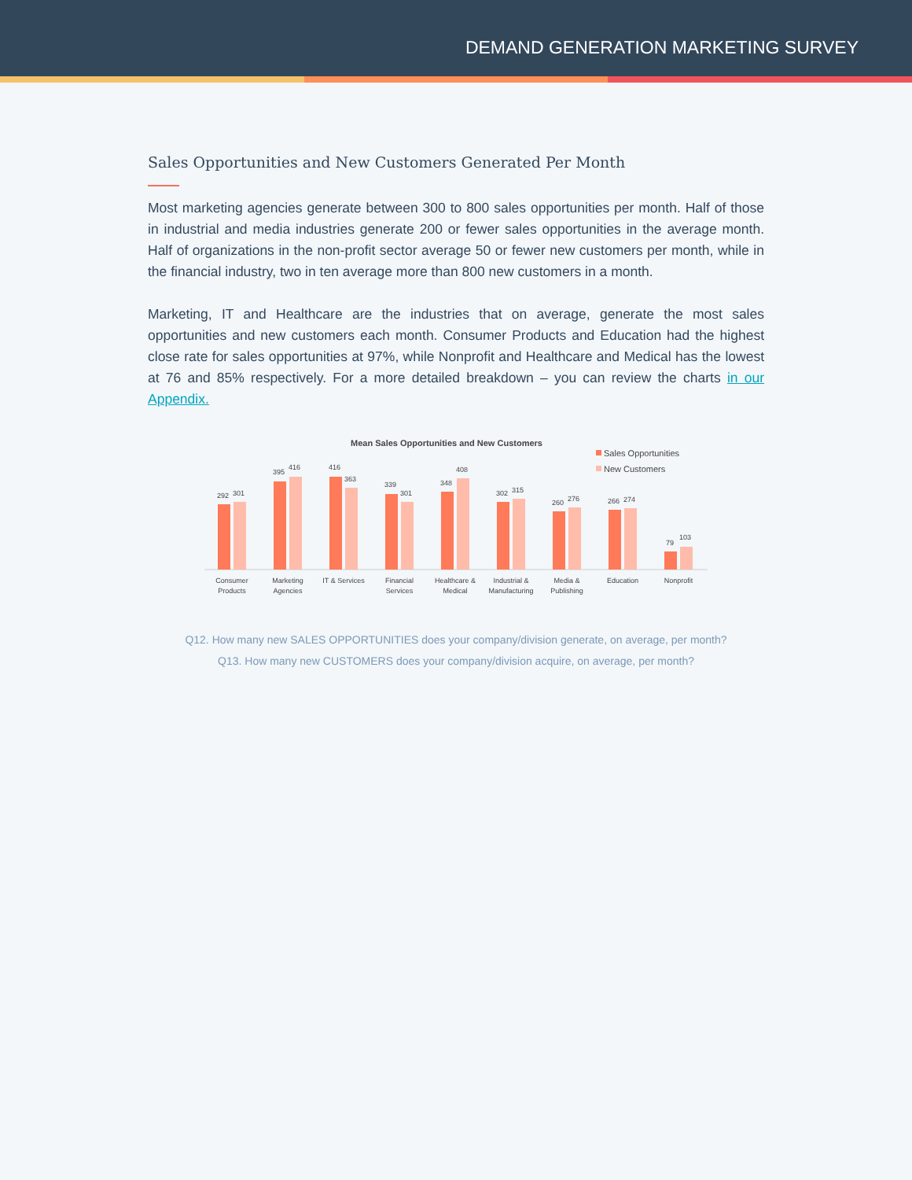DEMAND GENERATION MARKETING SURVEY
Sales Opportunities and New Customers Generated Per Month
Most marketing agencies generate between 300 to 800 sales opportunities per month. Half of those in industrial and media industries generate 200 or fewer sales opportunities in the average month. Half of organizations in the non-profit sector average 50 or fewer new customers per month, while in the financial industry, two in ten average more than 800 new customers in a month.
Marketing, IT and Healthcare are the industries that on average, generate the most sales opportunities and new customers each month. Consumer Products and Education had the highest close rate for sales opportunities at 97%, while Nonprofit and Healthcare and Medical has the lowest at 76 and 85% respectively. For a more detailed breakdown – you can review the charts in our Appendix.
Mean Sales Opportunities and New Customers
Sales Opportunities
New Customers
292
301
395
416
416
363
339
301
348
408
302
315
260
276
266
274
79
103
Consumer
Products
Marketing
Agencies
IT & Services
Financial
Services
Healthcare &
Medical
Industrial &
Manufacturing
Media &
Publishing
Education
Nonprofit
Q12. How many new SALES OPPORTUNITIES does your company/division generate, on average, per month?
Q13. How many new CUSTOMERS does your company/division acquire, on average, per month?